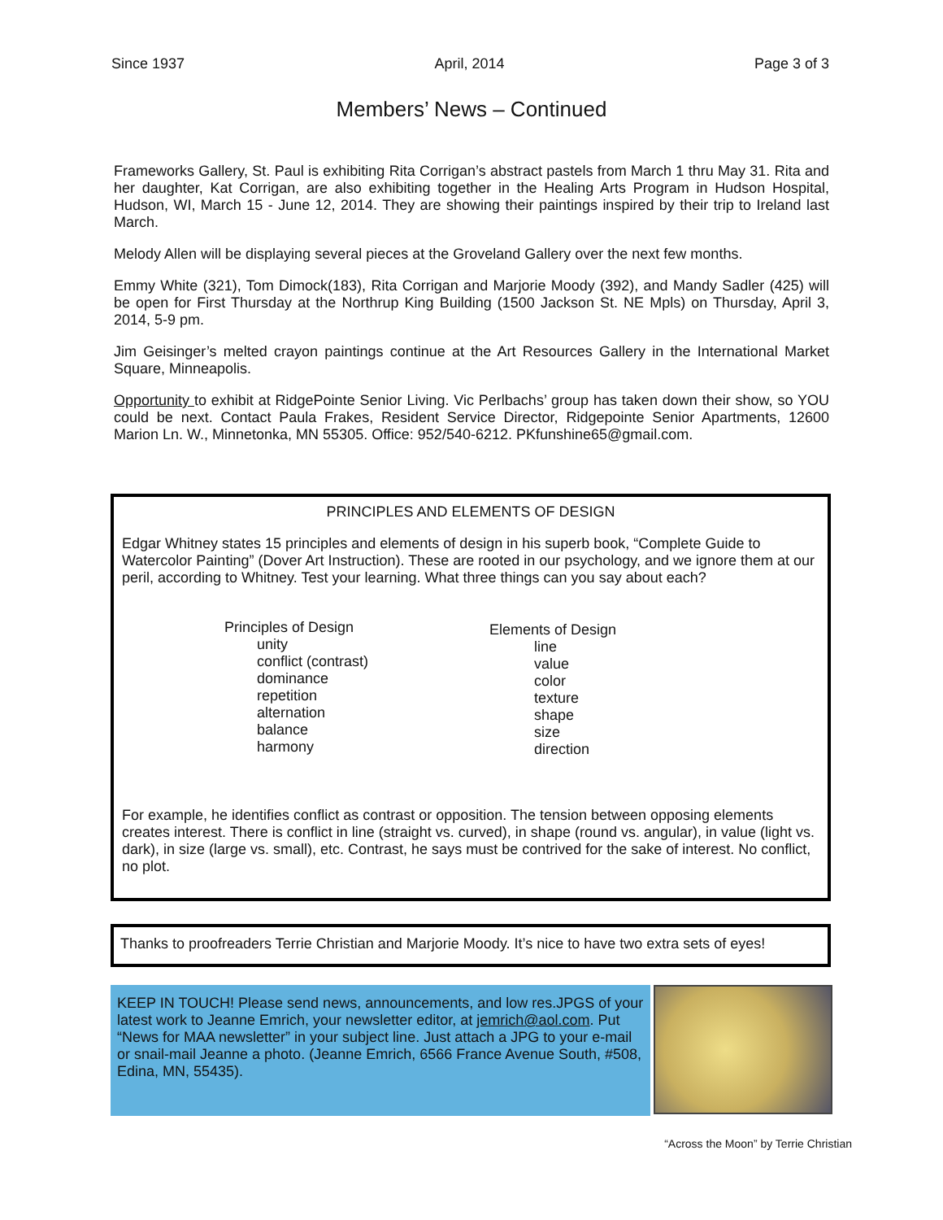Since 1937 April, 2014 Page 3 of 3
Members’ News – Continued
Frameworks Gallery, St. Paul is exhibiting Rita Corrigan’s abstract pastels from March 1 thru May 31. Rita and her daughter, Kat Corrigan, are also exhibiting together in the Healing Arts Program in Hudson Hospital, Hudson, WI, March 15 - June 12, 2014. They are showing their paintings inspired by their trip to Ireland last March.
Melody Allen will be displaying several pieces at the Groveland Gallery over the next few months.
Emmy White (321), Tom Dimock(183), Rita Corrigan and Marjorie Moody (392), and Mandy Sadler (425) will be open for First Thursday at the Northrup King Building (1500 Jackson St. NE Mpls) on Thursday, April 3, 2014, 5-9 pm.
Jim Geisinger’s melted crayon paintings continue at the Art Resources Gallery in the International Market Square, Minneapolis.
Opportunity to exhibit at RidgePointe Senior Living. Vic Perlbachs’ group has taken down their show, so YOU could be next. Contact Paula Frakes, Resident Service Director, Ridgepointe Senior Apartments, 12600 Marion Ln. W., Minnetonka, MN 55305. Office: 952/540-6212. PKfunshine65@gmail.com.
PRINCIPLES AND ELEMENTS OF DESIGN
Edgar Whitney states 15 principles and elements of design in his superb book, “Complete Guide to Watercolor Painting” (Dover Art Instruction). These are rooted in our psychology, and we ignore them at our peril, according to Whitney. Test your learning. What three things can you say about each?
Principles of Design
unity
conflict (contrast)
dominance
repetition
alternation
balance
harmony
Elements of Design
line
value
color
texture
shape
size
direction
For example, he identifies conflict as contrast or opposition. The tension between opposing elements creates interest. There is conflict in line (straight vs. curved), in shape (round vs. angular), in value (light vs. dark), in size (large vs. small), etc. Contrast, he says must be contrived for the sake of interest. No conflict, no plot.
Thanks to proofreaders Terrie Christian and Marjorie Moody. It’s nice to have two extra sets of eyes!
KEEP IN TOUCH! Please send news, announcements, and low res.JPGS of your latest work to Jeanne Emrich, your newsletter editor, at jemrich@aol.com. Put “News for MAA newsletter” in your subject line. Just attach a JPG to your e-mail or snail-mail Jeanne a photo. (Jeanne Emrich, 6566 France Avenue South, #508, Edina, MN, 55435).
“Across the Moon” by Terrie Christian